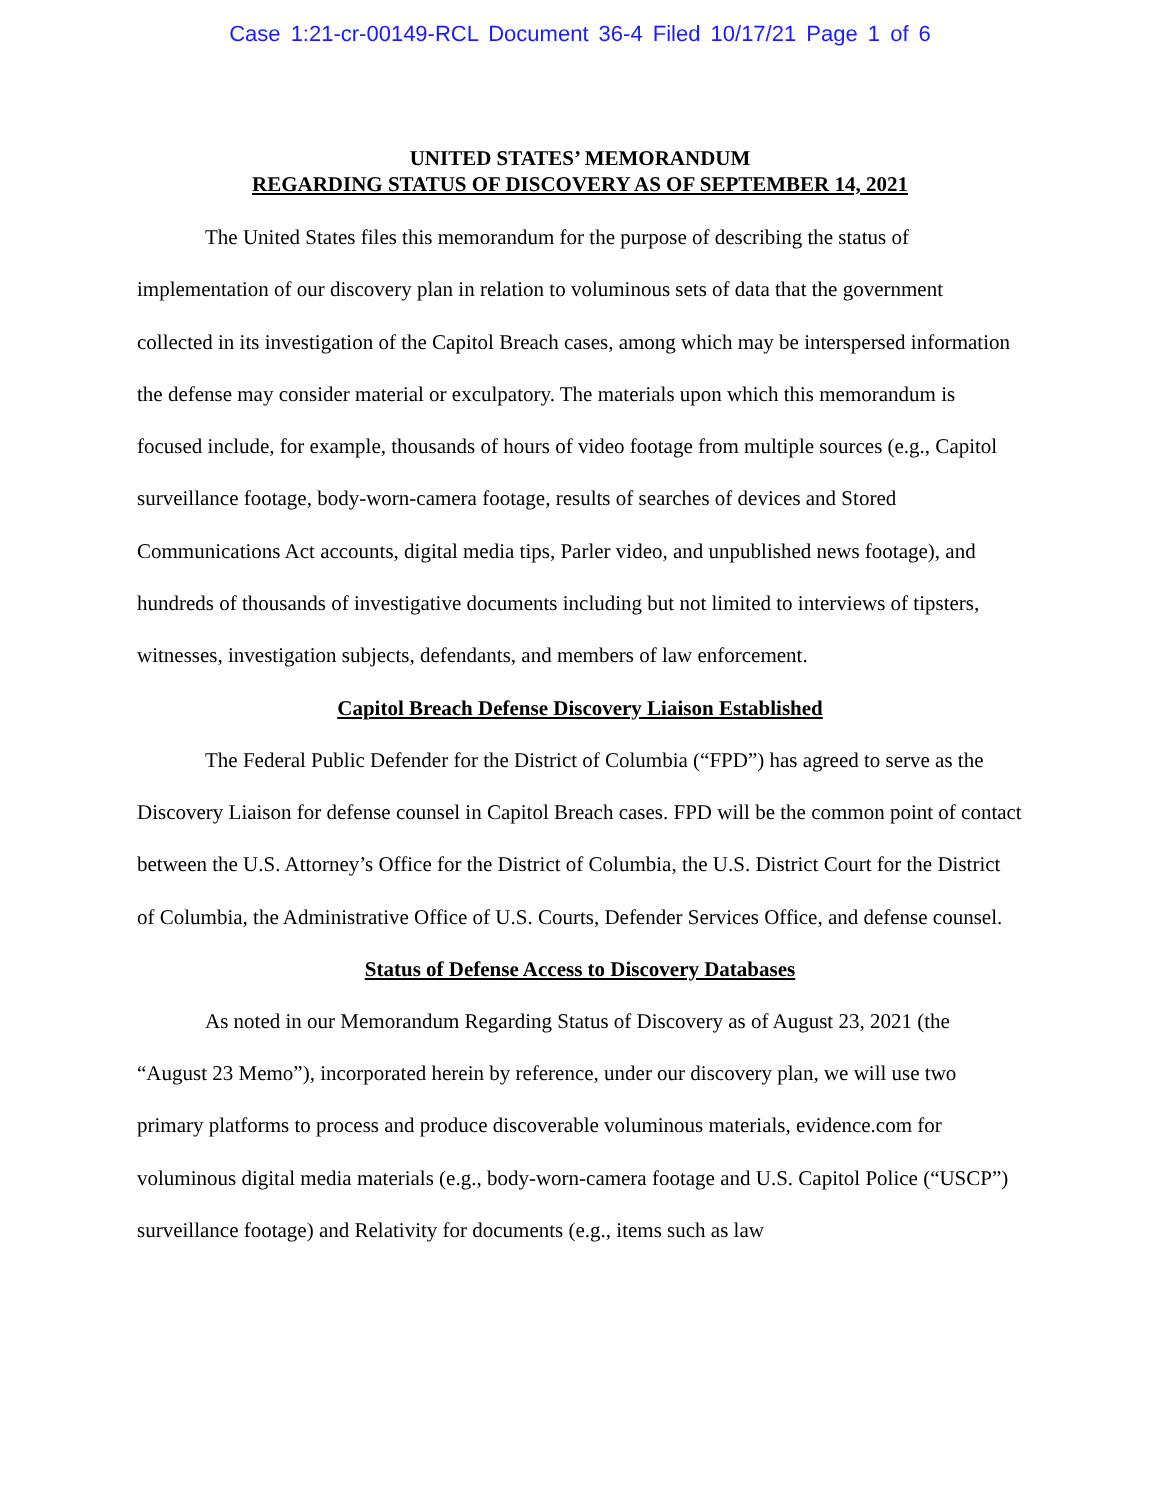Case 1:21-cr-00149-RCL Document 36-4 Filed 10/17/21 Page 1 of 6
UNITED STATES’ MEMORANDUM
REGARDING STATUS OF DISCOVERY AS OF SEPTEMBER 14, 2021
The United States files this memorandum for the purpose of describing the status of implementation of our discovery plan in relation to voluminous sets of data that the government collected in its investigation of the Capitol Breach cases, among which may be interspersed information the defense may consider material or exculpatory. The materials upon which this memorandum is focused include, for example, thousands of hours of video footage from multiple sources (e.g., Capitol surveillance footage, body-worn-camera footage, results of searches of devices and Stored Communications Act accounts, digital media tips, Parler video, and unpublished news footage), and hundreds of thousands of investigative documents including but not limited to interviews of tipsters, witnesses, investigation subjects, defendants, and members of law enforcement.
Capitol Breach Defense Discovery Liaison Established
The Federal Public Defender for the District of Columbia (“FPD”) has agreed to serve as the Discovery Liaison for defense counsel in Capitol Breach cases. FPD will be the common point of contact between the U.S. Attorney’s Office for the District of Columbia, the U.S. District Court for the District of Columbia, the Administrative Office of U.S. Courts, Defender Services Office, and defense counsel.
Status of Defense Access to Discovery Databases
As noted in our Memorandum Regarding Status of Discovery as of August 23, 2021 (the “August 23 Memo”), incorporated herein by reference, under our discovery plan, we will use two primary platforms to process and produce discoverable voluminous materials, evidence.com for voluminous digital media materials (e.g., body-worn-camera footage and U.S. Capitol Police (“USCP”) surveillance footage) and Relativity for documents (e.g., items such as law